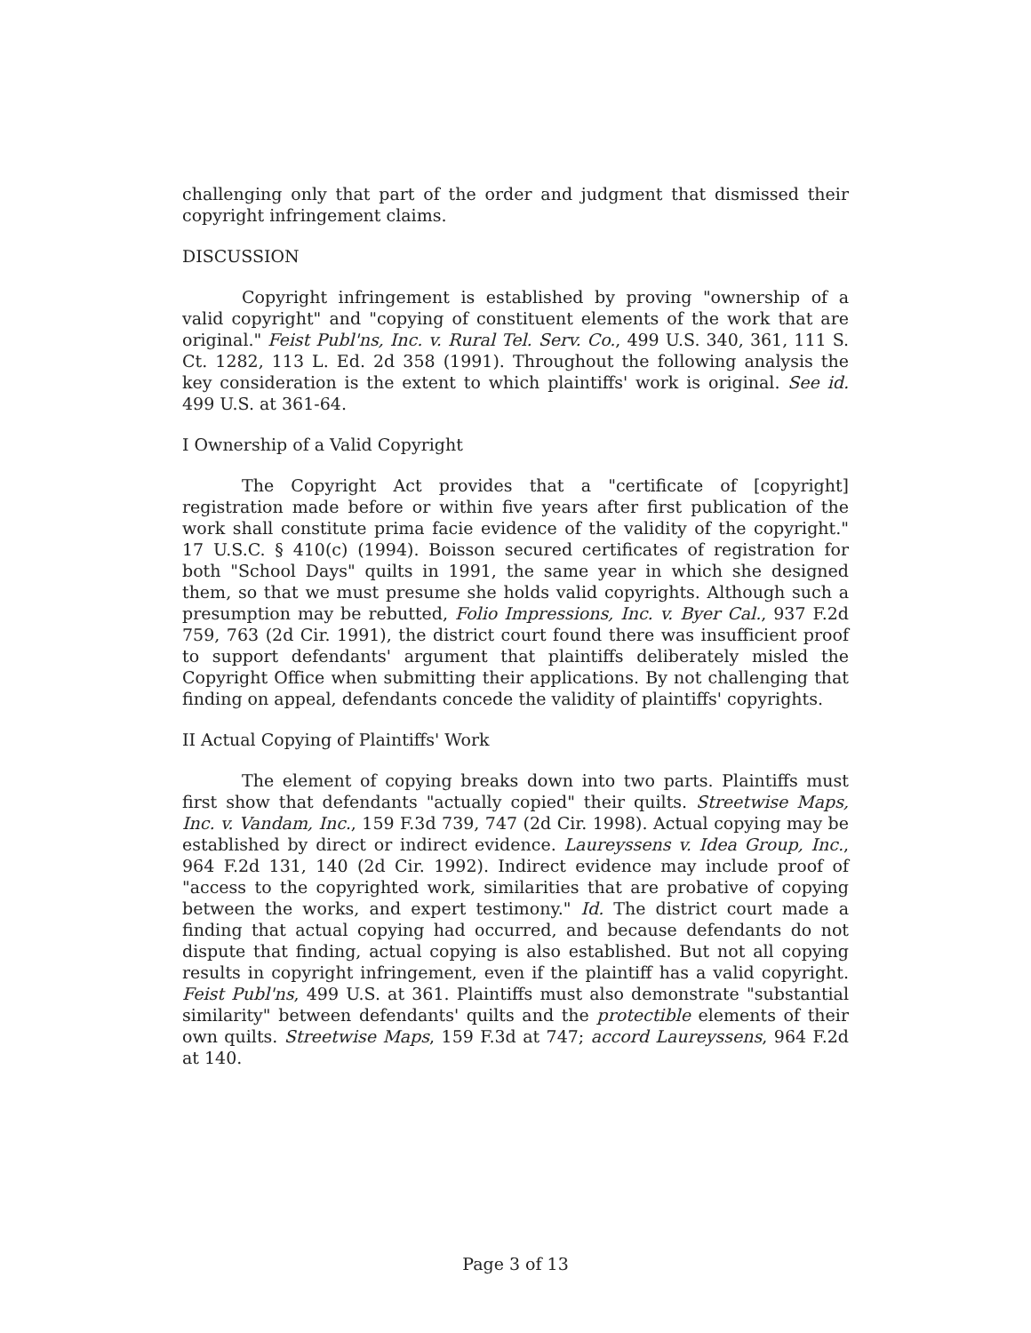challenging only that part of the order and judgment that dismissed their copyright infringement claims.
DISCUSSION
Copyright infringement is established by proving "ownership of a valid copyright" and "copying of constituent elements of the work that are original." Feist Publ'ns, Inc. v. Rural Tel. Serv. Co., 499 U.S. 340, 361, 111 S. Ct. 1282, 113 L. Ed. 2d 358 (1991). Throughout the following analysis the key consideration is the extent to which plaintiffs' work is original. See id. 499 U.S. at 361-64.
I Ownership of a Valid Copyright
The Copyright Act provides that a "certificate of [copyright] registration made before or within five years after first publication of the work shall constitute prima facie evidence of the validity of the copyright." 17 U.S.C. § 410(c) (1994). Boisson secured certificates of registration for both "School Days" quilts in 1991, the same year in which she designed them, so that we must presume she holds valid copyrights. Although such a presumption may be rebutted, Folio Impressions, Inc. v. Byer Cal., 937 F.2d 759, 763 (2d Cir. 1991), the district court found there was insufficient proof to support defendants' argument that plaintiffs deliberately misled the Copyright Office when submitting their applications. By not challenging that finding on appeal, defendants concede the validity of plaintiffs' copyrights.
II Actual Copying of Plaintiffs' Work
The element of copying breaks down into two parts. Plaintiffs must first show that defendants "actually copied" their quilts. Streetwise Maps, Inc. v. Vandam, Inc., 159 F.3d 739, 747 (2d Cir. 1998). Actual copying may be established by direct or indirect evidence. Laureyssens v. Idea Group, Inc., 964 F.2d 131, 140 (2d Cir. 1992). Indirect evidence may include proof of "access to the copyrighted work, similarities that are probative of copying between the works, and expert testimony." Id. The district court made a finding that actual copying had occurred, and because defendants do not dispute that finding, actual copying is also established. But not all copying results in copyright infringement, even if the plaintiff has a valid copyright. Feist Publ'ns, 499 U.S. at 361. Plaintiffs must also demonstrate "substantial similarity" between defendants' quilts and the protectible elements of their own quilts. Streetwise Maps, 159 F.3d at 747; accord Laureyssens, 964 F.2d at 140.
Page 3 of 13